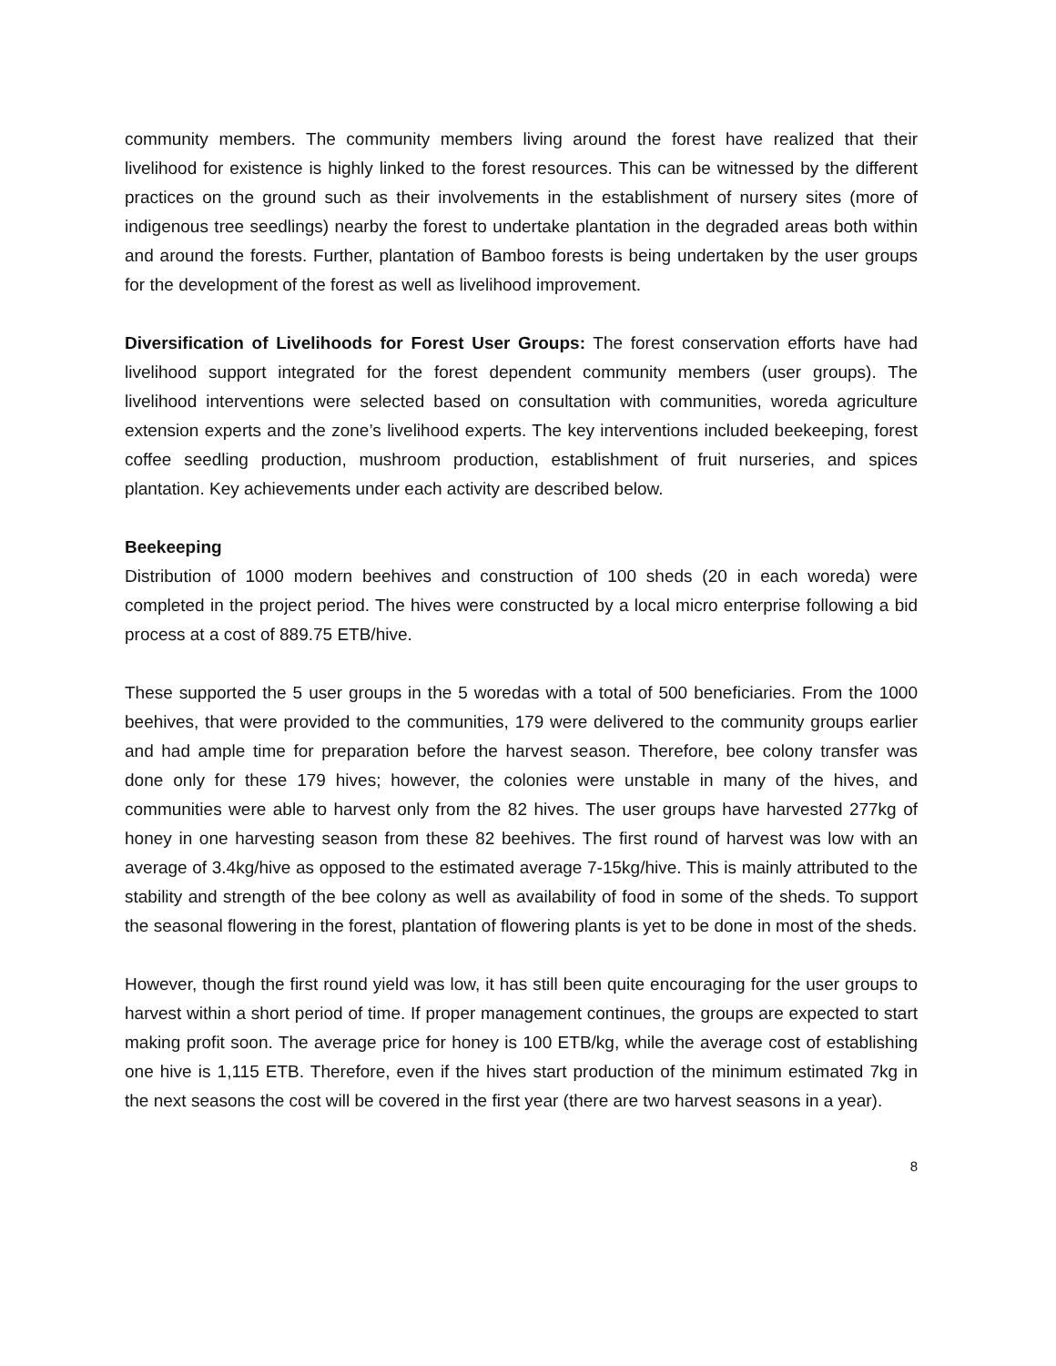community members. The community members living around the forest have realized that their livelihood for existence is highly linked to the forest resources. This can be witnessed by the different practices on the ground such as their involvements in the establishment of nursery sites (more of indigenous tree seedlings) nearby the forest to undertake plantation in the degraded areas both within and around the forests. Further, plantation of Bamboo forests is being undertaken by the user groups for the development of the forest as well as livelihood improvement.
Diversification of Livelihoods for Forest User Groups: The forest conservation efforts have had livelihood support integrated for the forest dependent community members (user groups). The livelihood interventions were selected based on consultation with communities, woreda agriculture extension experts and the zone’s livelihood experts. The key interventions included beekeeping, forest coffee seedling production, mushroom production, establishment of fruit nurseries, and spices plantation. Key achievements under each activity are described below.
Beekeeping
Distribution of 1000 modern beehives and construction of 100 sheds (20 in each woreda) were completed in the project period. The hives were constructed by a local micro enterprise following a bid process at a cost of 889.75 ETB/hive.
These supported the 5 user groups in the 5 woredas with a total of 500 beneficiaries. From the 1000 beehives, that were provided to the communities, 179 were delivered to the community groups earlier and had ample time for preparation before the harvest season. Therefore, bee colony transfer was done only for these 179 hives; however, the colonies were unstable in many of the hives, and communities were able to harvest only from the 82 hives. The user groups have harvested 277kg of honey in one harvesting season from these 82 beehives. The first round of harvest was low with an average of 3.4kg/hive as opposed to the estimated average 7-15kg/hive. This is mainly attributed to the stability and strength of the bee colony as well as availability of food in some of the sheds. To support the seasonal flowering in the forest, plantation of flowering plants is yet to be done in most of the sheds.
However, though the first round yield was low, it has still been quite encouraging for the user groups to harvest within a short period of time. If proper management continues, the groups are expected to start making profit soon. The average price for honey is 100 ETB/kg, while the average cost of establishing one hive is 1,115 ETB. Therefore, even if the hives start production of the minimum estimated 7kg in the next seasons the cost will be covered in the first year (there are two harvest seasons in a year).
8